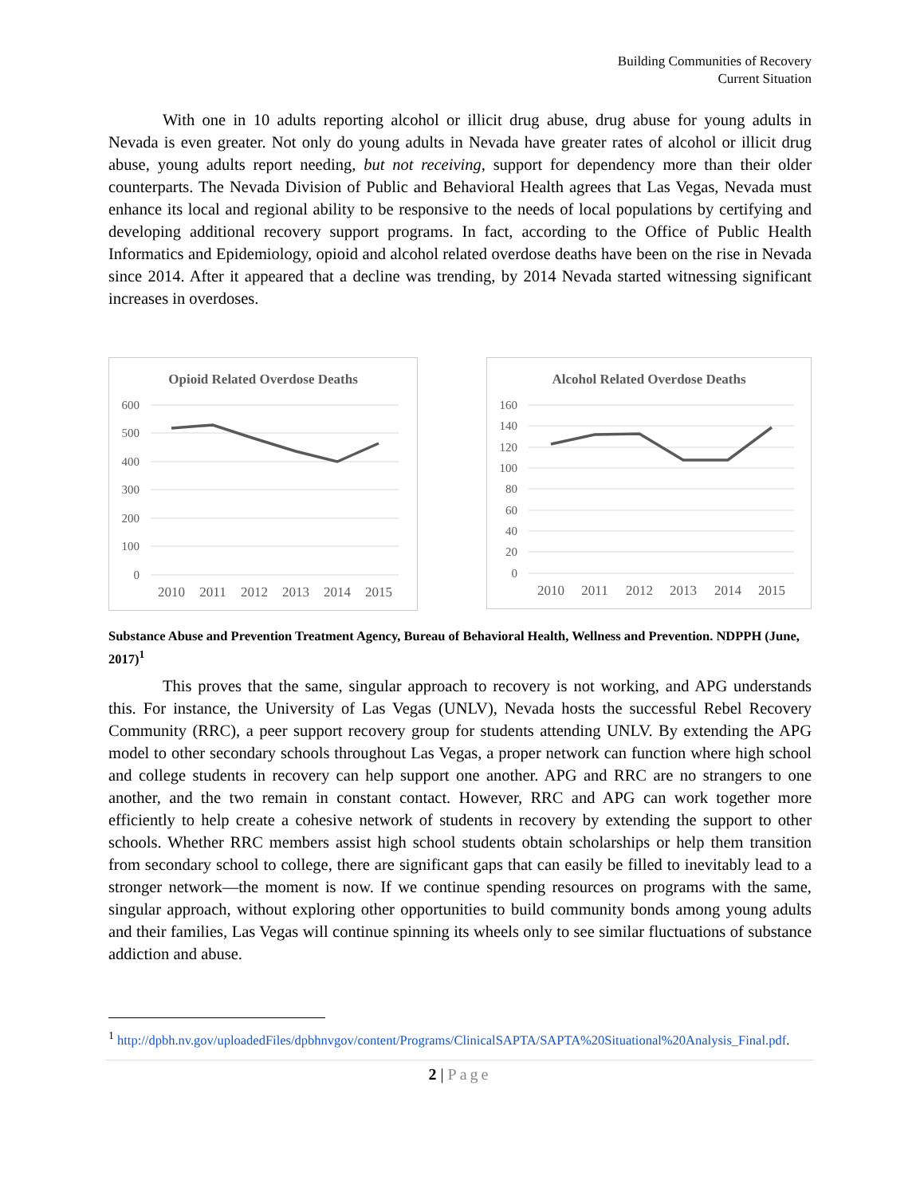Building Communities of Recovery
Current Situation
With one in 10 adults reporting alcohol or illicit drug abuse, drug abuse for young adults in Nevada is even greater. Not only do young adults in Nevada have greater rates of alcohol or illicit drug abuse, young adults report needing, but not receiving, support for dependency more than their older counterparts. The Nevada Division of Public and Behavioral Health agrees that Las Vegas, Nevada must enhance its local and regional ability to be responsive to the needs of local populations by certifying and developing additional recovery support programs. In fact, according to the Office of Public Health Informatics and Epidemiology, opioid and alcohol related overdose deaths have been on the rise in Nevada since 2014. After it appeared that a decline was trending, by 2014 Nevada started witnessing significant increases in overdoses.
Opioid Related Overdose Deaths
600
500
400
300
200
100
0
2010
2011
2012
2013
2014
2015
Alcohol Related Overdose Deaths
160
140
120
100
80
60
40
20
0
2010
2011
2012
2013
2014
2015
Substance Abuse and Prevention Treatment Agency, Bureau of Behavioral Health, Wellness and Prevention. NDPPH (June, 2017)<sup>1</sup>
This proves that the same, singular approach to recovery is not working, and APG understands this. For instance, the University of Las Vegas (UNLV), Nevada hosts the successful Rebel Recovery Community (RRC), a peer support recovery group for students attending UNLV. By extending the APG model to other secondary schools throughout Las Vegas, a proper network can function where high school and college students in recovery can help support one another. APG and RRC are no strangers to one another, and the two remain in constant contact. However, RRC and APG can work together more efficiently to help create a cohesive network of students in recovery by extending the support to other schools. Whether RRC members assist high school students obtain scholarships or help them transition from secondary school to college, there are significant gaps that can easily be filled to inevitably lead to a stronger network—the moment is now. If we continue spending resources on programs with the same, singular approach, without exploring other opportunities to build community bonds among young adults and their families, Las Vegas will continue spinning its wheels only to see similar fluctuations of substance addiction and abuse.
<sup>1</sup> http://dpbh.nv.gov/uploadedFiles/dpbhnvgov/content/Programs/ClinicalSAPTA/SAPTA%20Situational%20Analysis_Final.pdf.
2 | Page